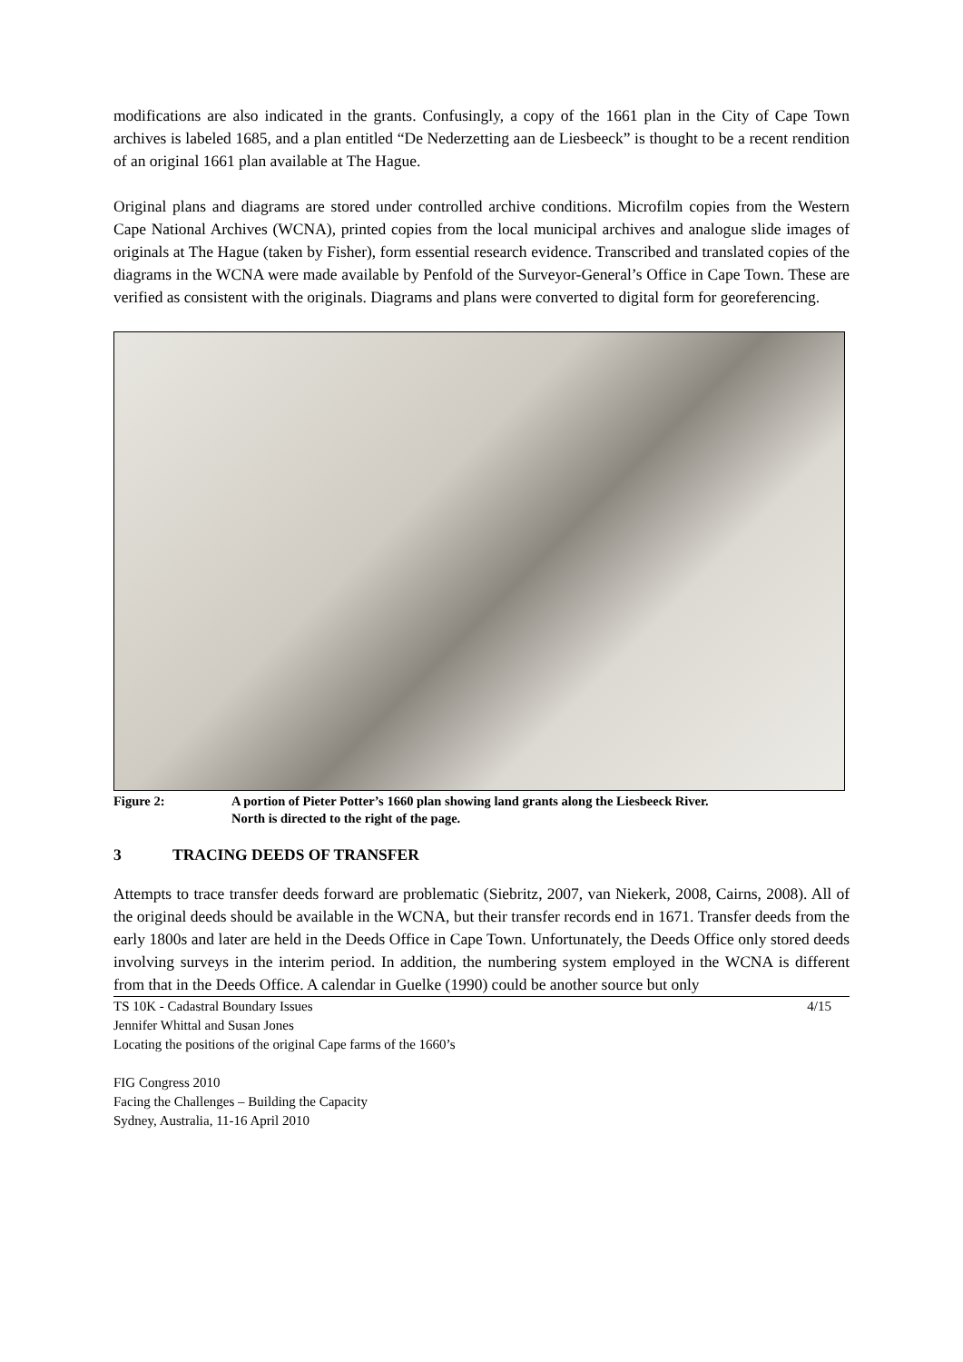modifications are also indicated in the grants. Confusingly, a copy of the 1661 plan in the City of Cape Town archives is labeled 1685, and a plan entitled “De Nederzetting aan de Liesbeeck” is thought to be a recent rendition of an original 1661 plan available at The Hague.
Original plans and diagrams are stored under controlled archive conditions. Microfilm copies from the Western Cape National Archives (WCNA), printed copies from the local municipal archives and analogue slide images of originals at The Hague (taken by Fisher), form essential research evidence. Transcribed and translated copies of the diagrams in the WCNA were made available by Penfold of the Surveyor-General’s Office in Cape Town. These are verified as consistent with the originals. Diagrams and plans were converted to digital form for georeferencing.
Figure 2: A portion of Pieter Potter’s 1660 plan showing land grants along the Liesbeeck River.
North is directed to the right of the page.
3 TRACING DEEDS OF TRANSFER
Attempts to trace transfer deeds forward are problematic (Siebritz, 2007, van Niekerk, 2008, Cairns, 2008). All of the original deeds should be available in the WCNA, but their transfer records end in 1671. Transfer deeds from the early 1800s and later are held in the Deeds Office in Cape Town. Unfortunately, the Deeds Office only stored deeds involving surveys in the interim period. In addition, the numbering system employed in the WCNA is different from that in the Deeds Office. A calendar in Guelke (1990) could be another source but only
TS 10K - Cadastral Boundary Issues 4/15
Jennifer Whittal and Susan Jones
Locating the positions of the original Cape farms of the 1660’s
FIG Congress 2010
Facing the Challenges – Building the Capacity
Sydney, Australia, 11-16 April 2010